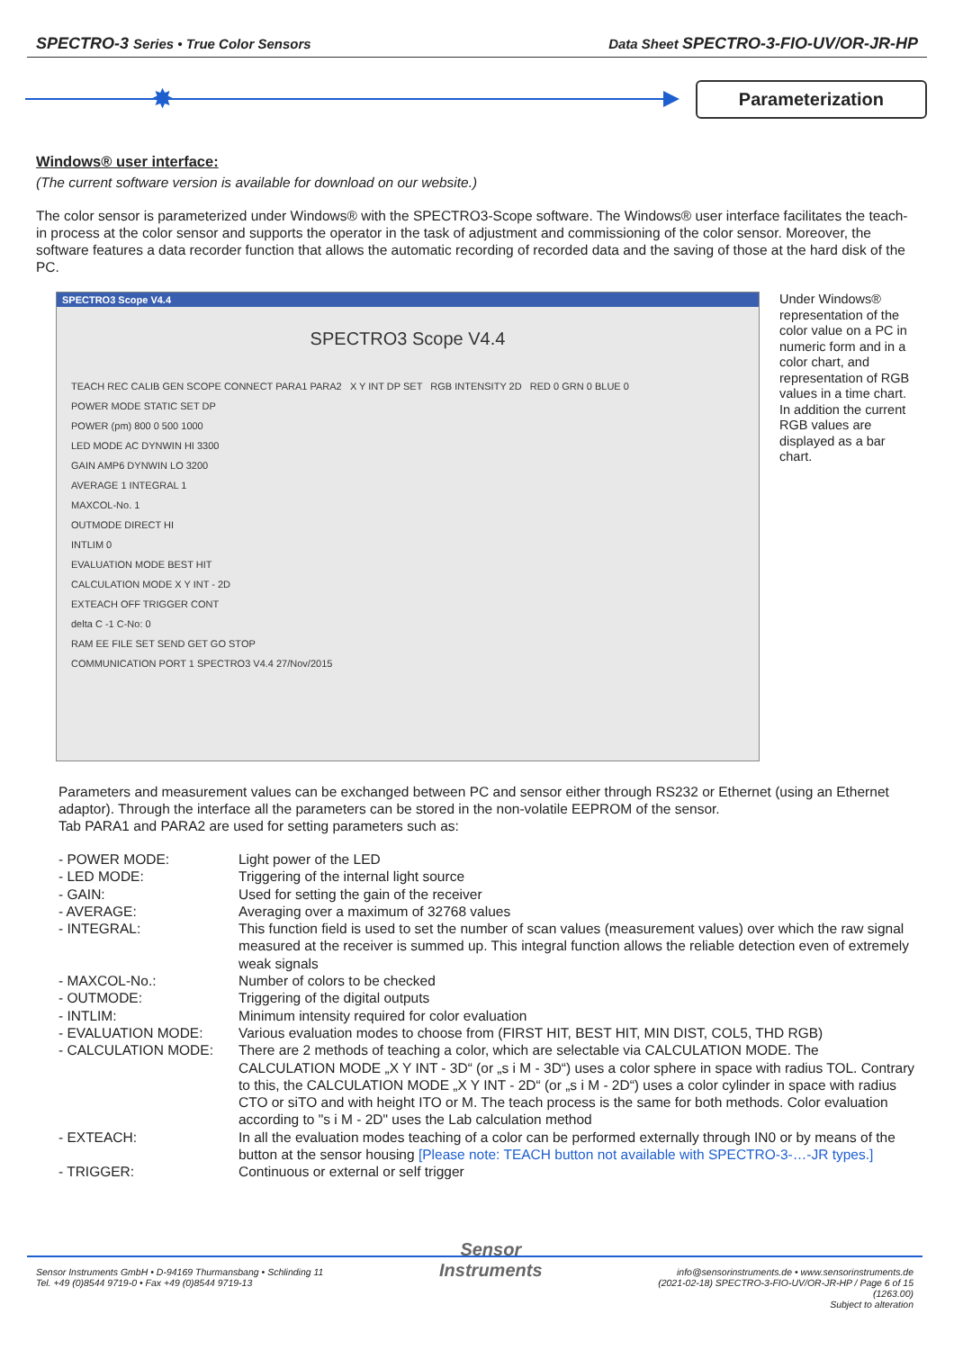SPECTRO-3 Series • True Color Sensors Data Sheet SPECTRO-3-FIO-UV/OR-JR-HP
✸
Parameterization
Windows® user interface:
(The current software version is available for download on our website.)
The color sensor is parameterized under Windows® with the SPECTRO3-Scope software. The Windows® user interface facilitates the teach-in process at the color sensor and supports the operator in the task of adjustment and commissioning of the color sensor. Moreover, the software features a data recorder function that allows the automatic recording of recorded data and the saving of those at the hard disk of the PC.
SPECTRO3 Scope V4.4
SPECTRO3 Scope V4.4
TEACH REC CALIB GEN SCOPE CONNECT PARA1 PARA2 X Y INT DP SET RGB INTENSITY 2D RED 0 GRN 0 BLUE 0
POWER MODE STATIC SET DP
POWER (pm) 800 0 500 1000
LED MODE AC DYNWIN HI 3300
GAIN AMP6 DYNWIN LO 3200
AVERAGE 1 INTEGRAL 1
MAXCOL-No. 1
OUTMODE DIRECT HI
INTLIM 0
EVALUATION MODE BEST HIT
CALCULATION MODE X Y INT - 2D
EXTEACH OFF TRIGGER CONT
delta C -1 C-No: 0
RAM EE FILE SET SEND GET GO STOP
COMMUNICATION PORT 1 SPECTRO3 V4.4 27/Nov/2015
Under Windows® representation of the color value on a PC in numeric form and in a color chart, and representation of RGB values in a time chart. In addition the current RGB values are displayed as a bar chart.
Parameters and measurement values can be exchanged between PC and sensor either through RS232 or Ethernet (using an Ethernet adaptor). Through the interface all the parameters can be stored in the non-volatile EEPROM of the sensor.
Tab PARA1 and PARA2 are used for setting parameters such as:
- POWER MODE:
Light power of the LED
- LED MODE:
Triggering of the internal light source
- GAIN:
Used for setting the gain of the receiver
- AVERAGE:
Averaging over a maximum of 32768 values
- INTEGRAL:
This function field is used to set the number of scan values (measurement values) over which the raw signal measured at the receiver is summed up. This integral function allows the reliable detection even of extremely weak signals
- MAXCOL-No.:
Number of colors to be checked
- OUTMODE:
Triggering of the digital outputs
- INTLIM:
Minimum intensity required for color evaluation
- EVALUATION MODE:
Various evaluation modes to choose from (FIRST HIT, BEST HIT, MIN DIST, COL5, THD RGB)
- CALCULATION MODE:
There are 2 methods of teaching a color, which are selectable via CALCULATION MODE. The CALCULATION MODE „X Y INT - 3D“ (or „s i M - 3D“) uses a color sphere in space with radius TOL. Contrary to this, the CALCULATION MODE „X Y INT - 2D“ (or „s i M - 2D“) uses a color cylinder in space with radius CTO or siTO and with height ITO or M. The teach process is the same for both methods. Color evaluation according to "s i M - 2D" uses the Lab calculation method
- EXTEACH:
In all the evaluation modes teaching of a color can be performed externally through IN0 or by means of the button at the sensor housing [Please note: TEACH button not available with SPECTRO-3-…-JR types.]
- TRIGGER:
Continuous or external or self trigger
Sensor Instruments GmbH • D-94169 Thurmansbang • Schlinding 11
Tel. +49 (0)8544 9719-0 • Fax +49 (0)8544 9719-13
Sensor
Instruments
info@sensorinstruments.de • www.sensorinstruments.de
(2021-02-18) SPECTRO-3-FIO-UV/OR-JR-HP / Page 6 of 15
(1263.00)
Subject to alteration